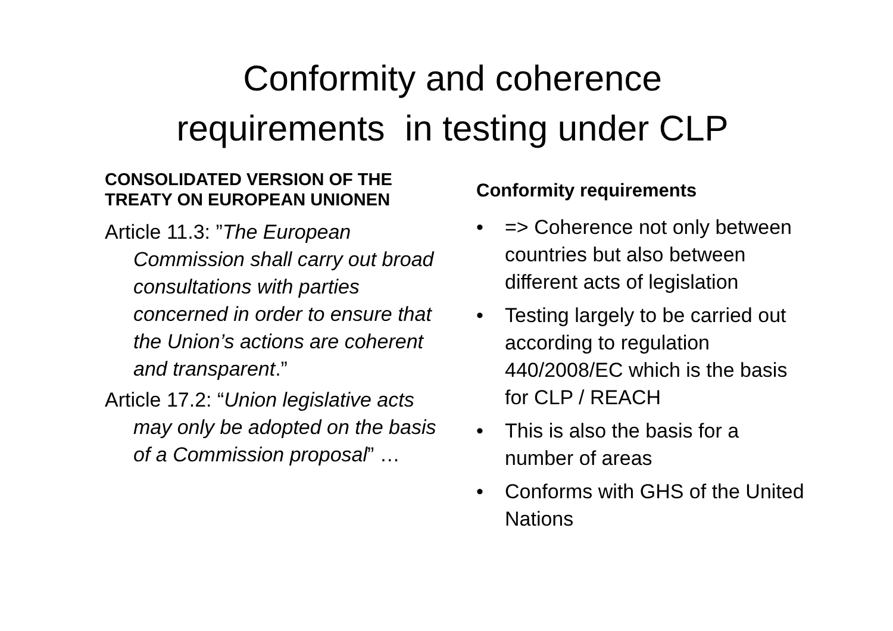Conformity and coherence
requirements in testing under CLP
CONSOLIDATED VERSION OF THE TREATY ON EUROPEAN UNIONEN
Article 11.3: ”The European Commission shall carry out broad consultations with parties concerned in order to ensure that the Union’s actions are coherent and transparent.”
Article 17.2: “Union legislative acts may only be adopted on the basis of a Commission proposal” …
Conformity requirements
• => Coherence not only between countries but also between different acts of legislation
• Testing largely to be carried out according to regulation 440/2008/EC which is the basis for CLP / REACH
• This is also the basis for a number of areas
• Conforms with GHS of the United Nations